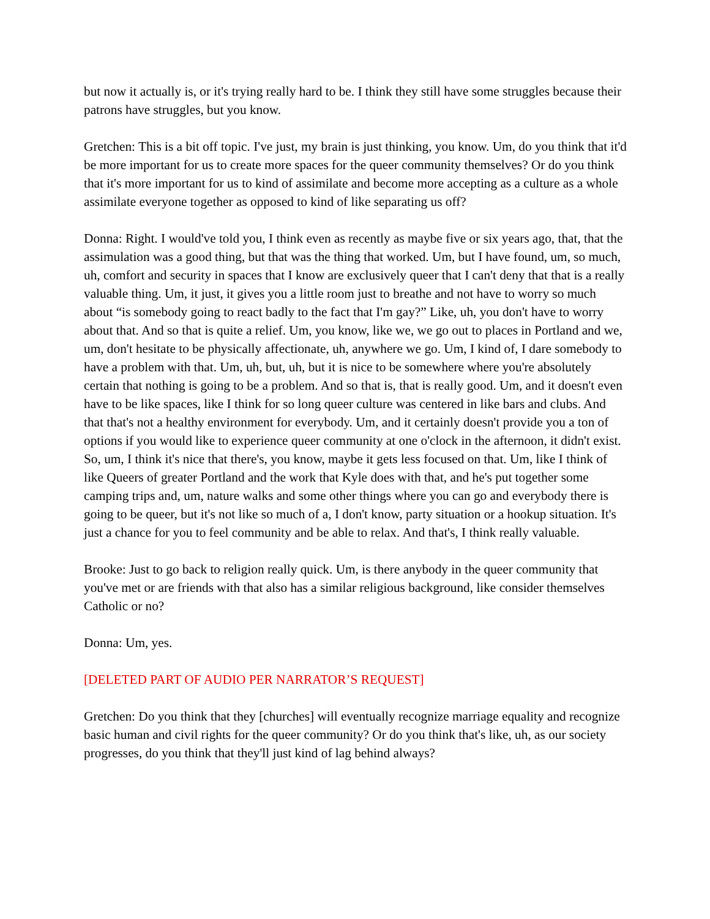but now it actually is, or it's trying really hard to be. I think they still have some struggles because their patrons have struggles, but you know.
Gretchen: This is a bit off topic. I've just, my brain is just thinking, you know. Um, do you think that it'd be more important for us to create more spaces for the queer community themselves? Or do you think that it's more important for us to kind of assimilate and become more accepting as a culture as a whole assimilate everyone together as opposed to kind of like separating us off?
Donna: Right. I would've told you, I think even as recently as maybe five or six years ago, that, that the assimulation was a good thing, but that was the thing that worked. Um, but I have found, um, so much, uh, comfort and security in spaces that I know are exclusively queer that I can't deny that that is a really valuable thing. Um, it just, it gives you a little room just to breathe and not have to worry so much about “is somebody going to react badly to the fact that I'm gay?” Like, uh, you don't have to worry about that. And so that is quite a relief. Um, you know, like we, we go out to places in Portland and we, um, don't hesitate to be physically affectionate, uh, anywhere we go. Um, I kind of, I dare somebody to have a problem with that. Um, uh, but, uh, but it is nice to be somewhere where you're absolutely certain that nothing is going to be a problem. And so that is, that is really good. Um, and it doesn't even have to be like spaces, like I think for so long queer culture was centered in like bars and clubs. And that that's not a healthy environment for everybody. Um, and it certainly doesn't provide you a ton of options if you would like to experience queer community at one o'clock in the afternoon, it didn't exist. So, um, I think it's nice that there's, you know, maybe it gets less focused on that. Um, like I think of like Queers of greater Portland and the work that Kyle does with that, and he's put together some camping trips and, um, nature walks and some other things where you can go and everybody there is going to be queer, but it's not like so much of a, I don't know, party situation or a hookup situation. It's just a chance for you to feel community and be able to relax. And that's, I think really valuable.
Brooke: Just to go back to religion really quick. Um, is there anybody in the queer community that you've met or are friends with that also has a similar religious background, like consider themselves Catholic or no?
Donna: Um, yes.
[DELETED PART OF AUDIO PER NARRATOR’S REQUEST]
Gretchen: Do you think that they [churches] will eventually recognize marriage equality and recognize basic human and civil rights for the queer community? Or do you think that's like, uh, as our society progresses, do you think that they'll just kind of lag behind always?